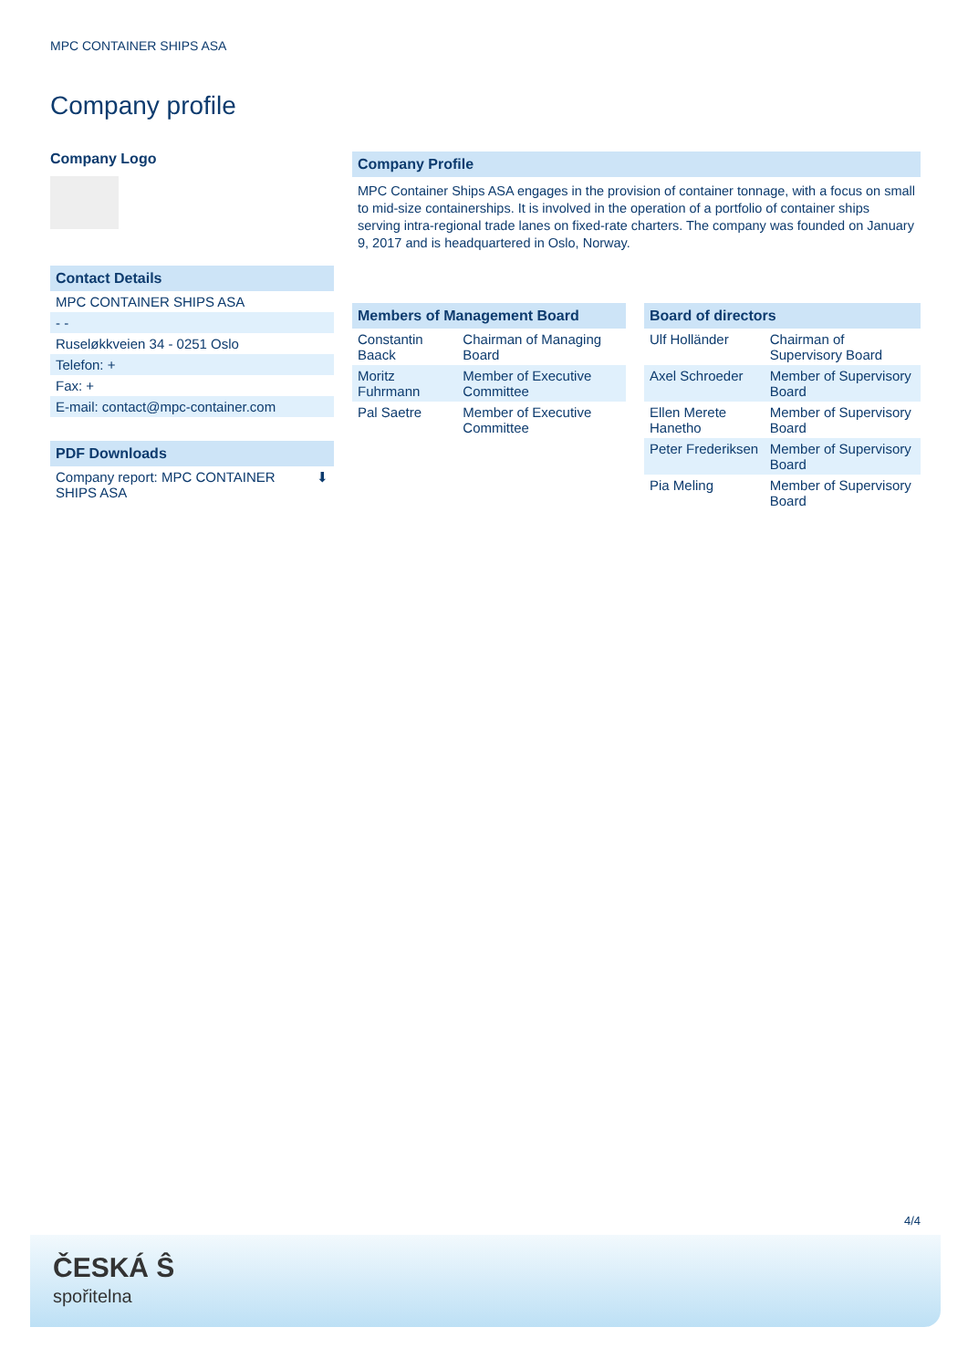MPC CONTAINER SHIPS ASA
Company profile
Company Logo
Contact Details
| MPC CONTAINER SHIPS ASA |
| - - |
| Ruseløkkveien 34 - 0251 Oslo |
| Telefon: + |
| Fax: + |
| E-mail: contact@mpc-container.com |
PDF Downloads
| Company report: MPC CONTAINER SHIPS ASA | ⬇ |
Company Profile
MPC Container Ships ASA engages in the provision of container tonnage, with a focus on small to mid-size containerships. It is involved in the operation of a portfolio of container ships serving intra-regional trade lanes on fixed-rate charters. The company was founded on January 9, 2017 and is headquartered in Oslo, Norway.
Members of Management Board
| Constantin Baack | Chairman of Managing Board |
| Moritz Fuhrmann | Member of Executive Committee |
| Pal Saetre | Member of Executive Committee |
Board of directors
| Ulf Holländer | Chairman of Supervisory Board |
| Axel Schroeder | Member of Supervisory Board |
| Ellen Merete Hanetho | Member of Supervisory Board |
| Peter Frederiksen | Member of Supervisory Board |
| Pia Meling | Member of Supervisory Board |
4/4
ČESKÁ Ŝ
spořitelna